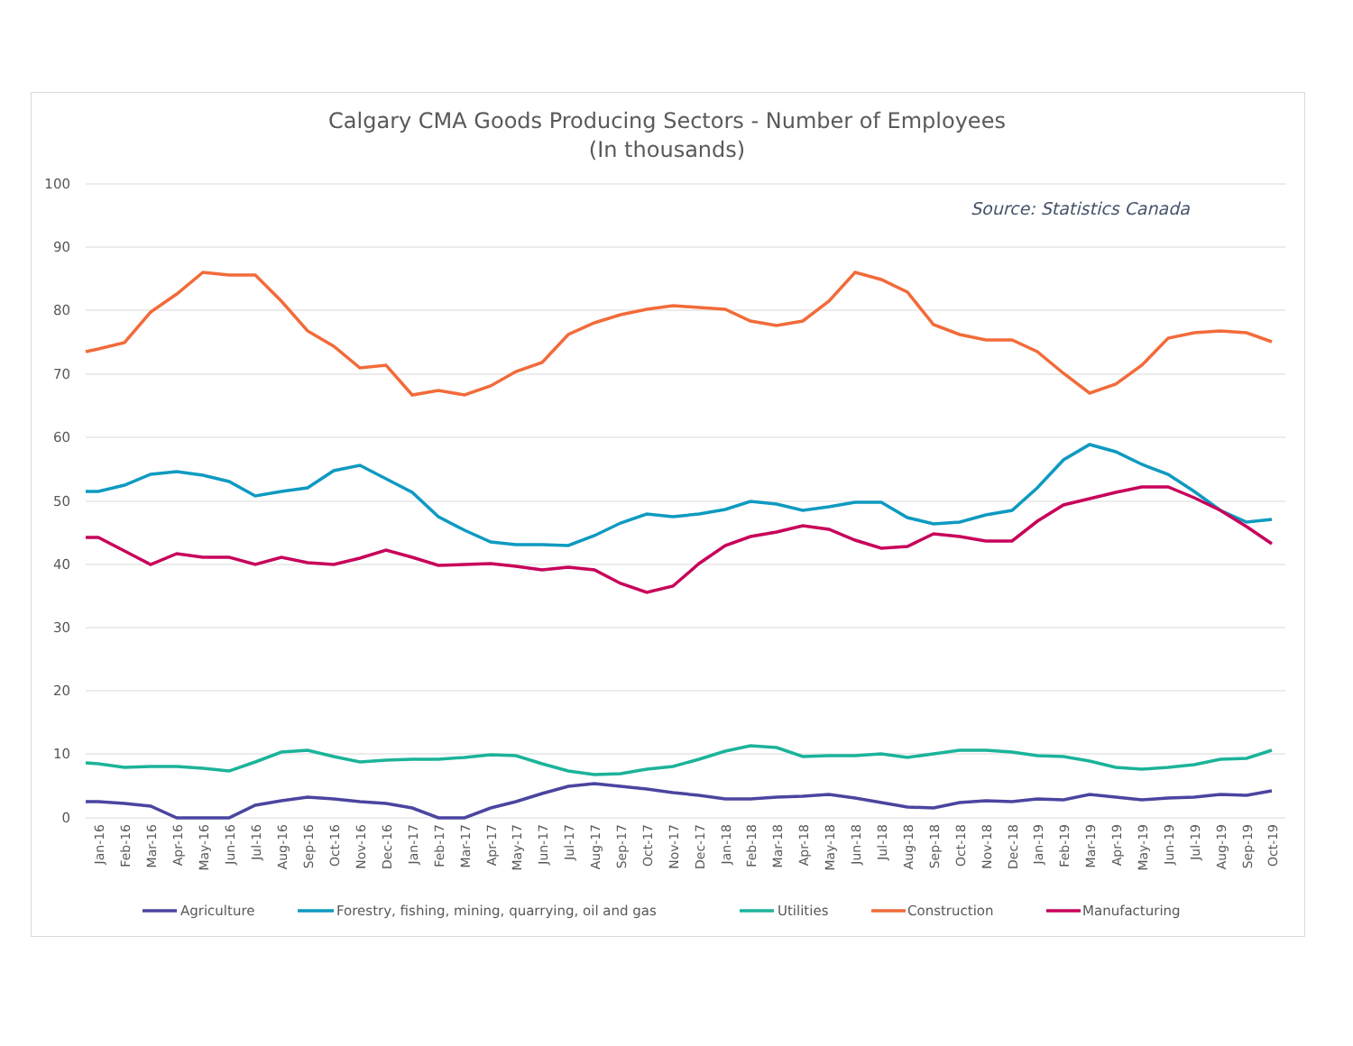Calgary CMA Goods Producing Sectors - Number of Employees
(In thousands)
Source: Statistics Canada
100
90
80
70
60
50
40
30
20
10
0
Jan-16
Feb-16
Mar-16
Apr-16
May-16
Jun-16
Jul-16
Aug-16
Sep-16
Oct-16
Nov-16
Dec-16
Jan-17
Feb-17
Mar-17
Apr-17
May-17
Jun-17
Jul-17
Aug-17
Sep-17
Oct-17
Nov-17
Dec-17
Jan-18
Feb-18
Mar-18
Apr-18
May-18
Jun-18
Jul-18
Aug-18
Sep-18
Oct-18
Nov-18
Dec-18
Jan-19
Feb-19
Mar-19
Apr-19
May-19
Jun-19
Jul-19
Aug-19
Sep-19
Oct-19
Agriculture
Forestry, fishing, mining, quarrying, oil and gas
Utilities
Construction
Manufacturing